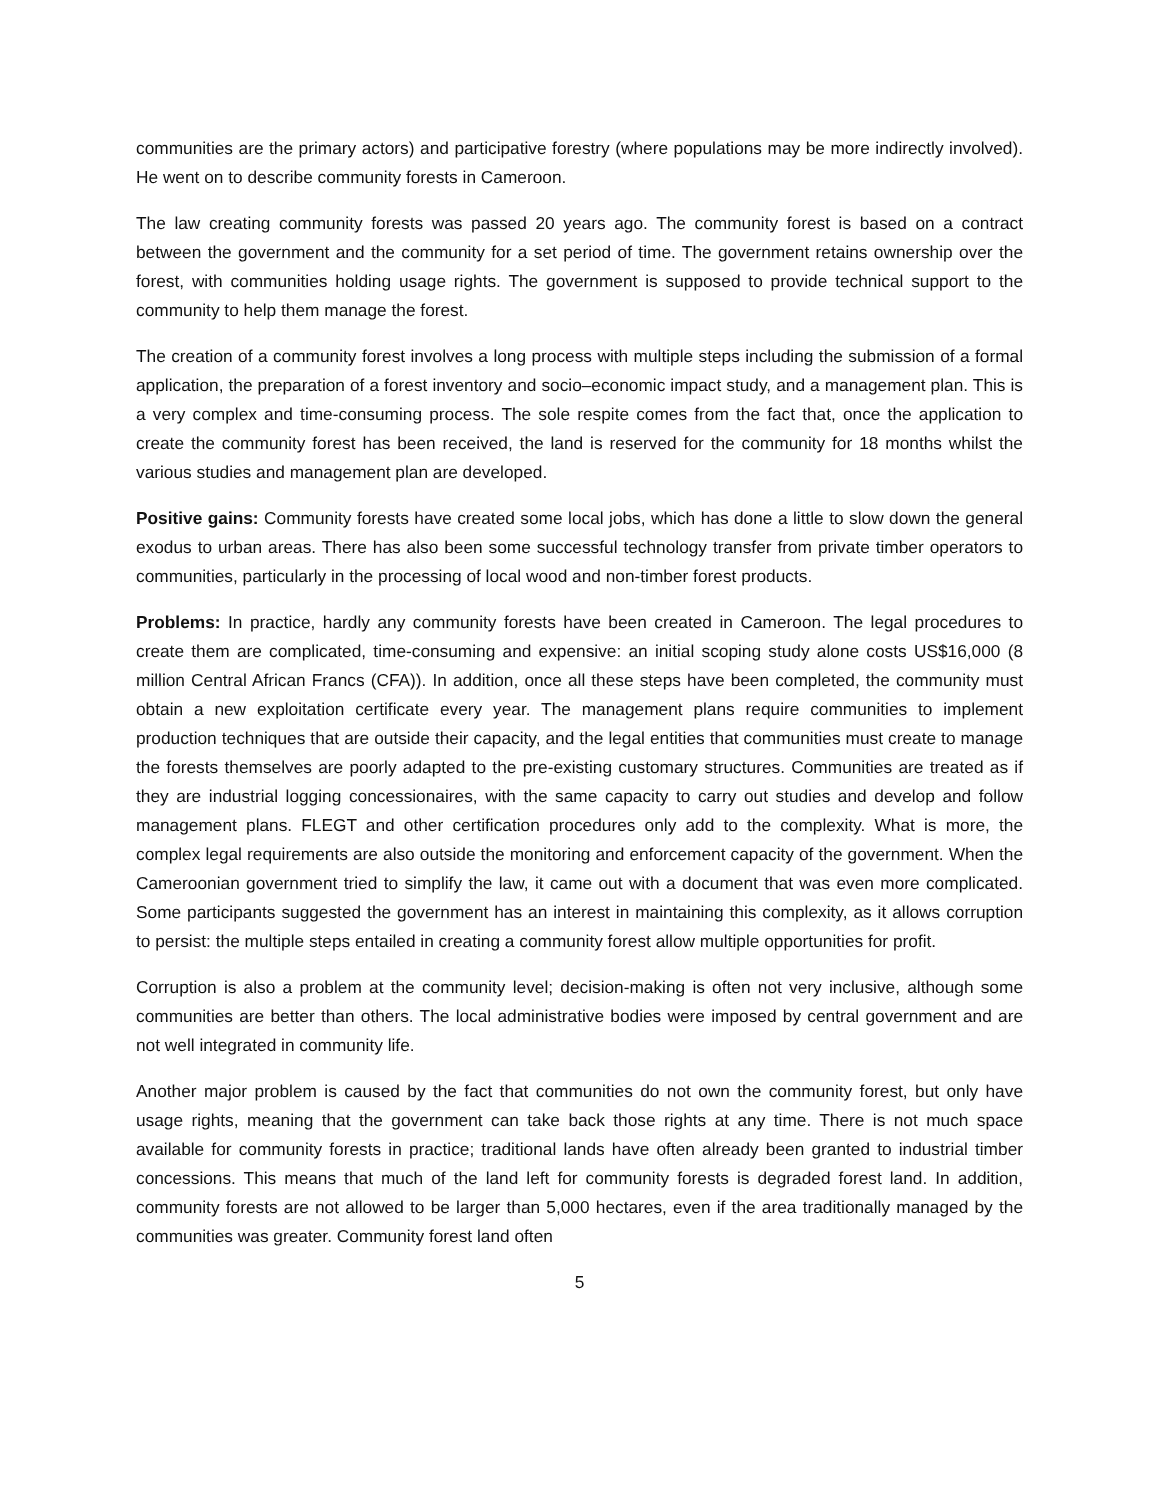communities are the primary actors) and participative forestry (where populations may be more indirectly involved). He went on to describe community forests in Cameroon.
The law creating community forests was passed 20 years ago. The community forest is based on a contract between the government and the community for a set period of time. The government retains ownership over the forest, with communities holding usage rights. The government is supposed to provide technical support to the community to help them manage the forest.
The creation of a community forest involves a long process with multiple steps including the submission of a formal application, the preparation of a forest inventory and socio–economic impact study, and a management plan. This is a very complex and time-consuming process. The sole respite comes from the fact that, once the application to create the community forest has been received, the land is reserved for the community for 18 months whilst the various studies and management plan are developed.
Positive gains: Community forests have created some local jobs, which has done a little to slow down the general exodus to urban areas. There has also been some successful technology transfer from private timber operators to communities, particularly in the processing of local wood and non-timber forest products.
Problems: In practice, hardly any community forests have been created in Cameroon. The legal procedures to create them are complicated, time-consuming and expensive: an initial scoping study alone costs US$16,000 (8 million Central African Francs (CFA)). In addition, once all these steps have been completed, the community must obtain a new exploitation certificate every year. The management plans require communities to implement production techniques that are outside their capacity, and the legal entities that communities must create to manage the forests themselves are poorly adapted to the pre-existing customary structures. Communities are treated as if they are industrial logging concessionaires, with the same capacity to carry out studies and develop and follow management plans. FLEGT and other certification procedures only add to the complexity. What is more, the complex legal requirements are also outside the monitoring and enforcement capacity of the government. When the Cameroonian government tried to simplify the law, it came out with a document that was even more complicated. Some participants suggested the government has an interest in maintaining this complexity, as it allows corruption to persist: the multiple steps entailed in creating a community forest allow multiple opportunities for profit.
Corruption is also a problem at the community level; decision-making is often not very inclusive, although some communities are better than others. The local administrative bodies were imposed by central government and are not well integrated in community life.
Another major problem is caused by the fact that communities do not own the community forest, but only have usage rights, meaning that the government can take back those rights at any time. There is not much space available for community forests in practice; traditional lands have often already been granted to industrial timber concessions. This means that much of the land left for community forests is degraded forest land. In addition, community forests are not allowed to be larger than 5,000 hectares, even if the area traditionally managed by the communities was greater. Community forest land often
5